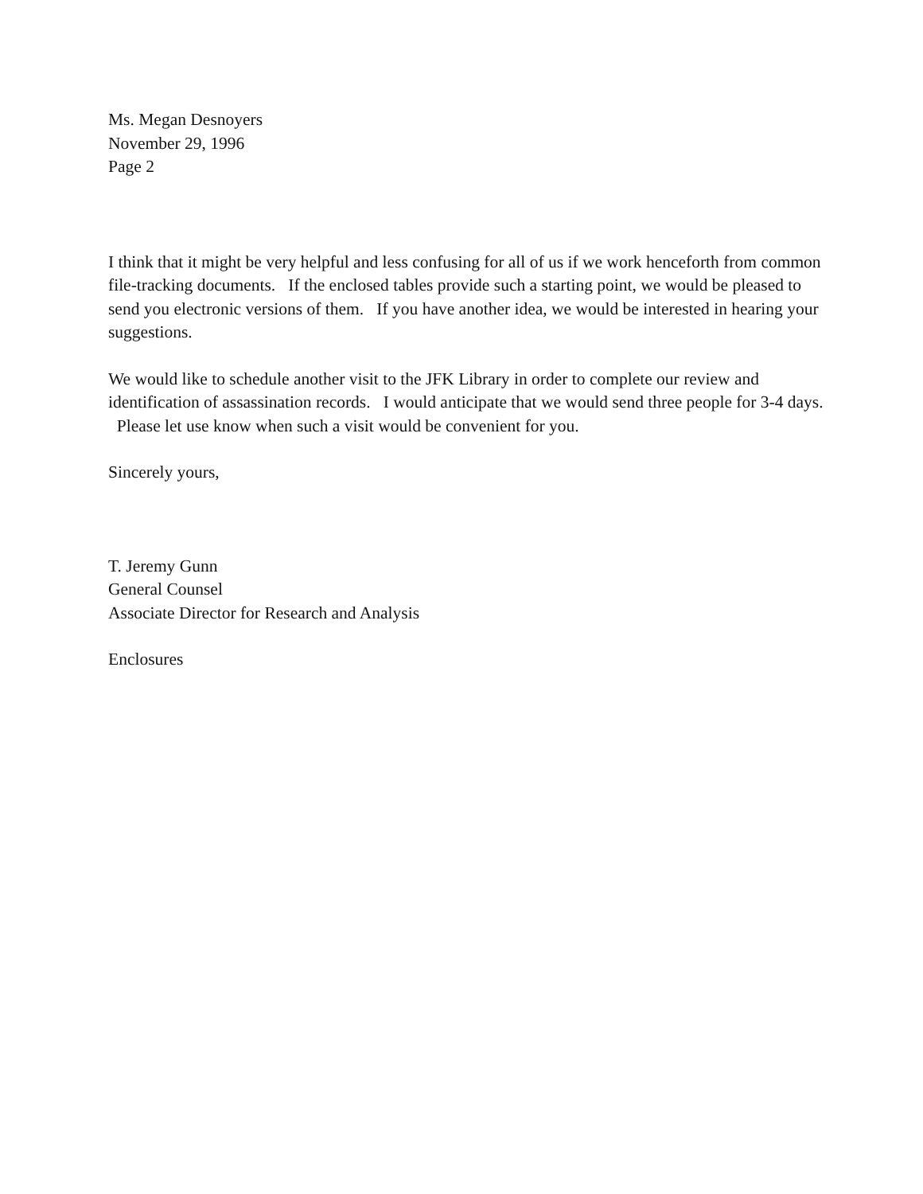Ms. Megan Desnoyers
November 29, 1996
Page 2
I think that it might be very helpful and less confusing for all of us if we work henceforth from common file-tracking documents. If the enclosed tables provide such a starting point, we would be pleased to send you electronic versions of them. If you have another idea, we would be interested in hearing your suggestions.
We would like to schedule another visit to the JFK Library in order to complete our review and identification of assassination records. I would anticipate that we would send three people for 3-4 days. Please let use know when such a visit would be convenient for you.
Sincerely yours,
T. Jeremy Gunn
General Counsel
Associate Director for Research and Analysis
Enclosures